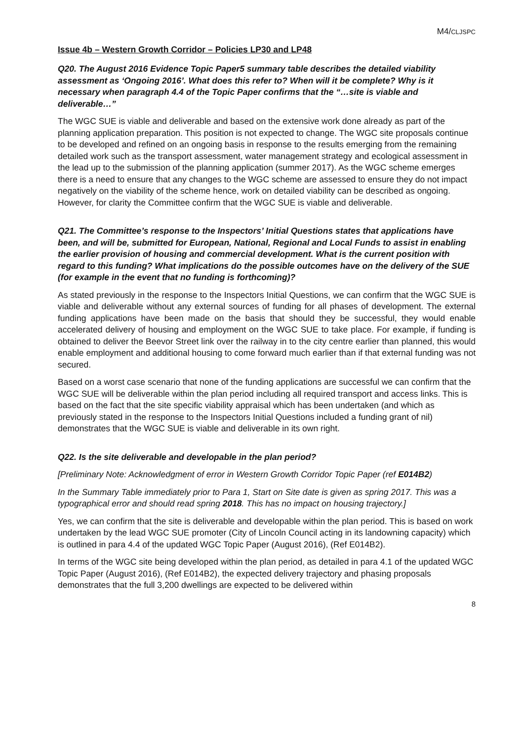M4/CLJSPC
Issue 4b – Western Growth Corridor – Policies LP30 and LP48
Q20. The August 2016 Evidence Topic Paper5 summary table describes the detailed viability assessment as ‘Ongoing 2016’. What does this refer to? When will it be complete? Why is it necessary when paragraph 4.4 of the Topic Paper confirms that the “…site is viable and deliverable…”
The WGC SUE is viable and deliverable and based on the extensive work done already as part of the planning application preparation. This position is not expected to change. The WGC site proposals continue to be developed and refined on an ongoing basis in response to the results emerging from the remaining detailed work such as the transport assessment, water management strategy and ecological assessment in the lead up to the submission of the planning application (summer 2017). As the WGC scheme emerges there is a need to ensure that any changes to the WGC scheme are assessed to ensure they do not impact negatively on the viability of the scheme hence, work on detailed viability can be described as ongoing. However, for clarity the Committee confirm that the WGC SUE is viable and deliverable.
Q21. The Committee’s response to the Inspectors’ Initial Questions states that applications have been, and will be, submitted for European, National, Regional and Local Funds to assist in enabling the earlier provision of housing and commercial development. What is the current position with regard to this funding? What implications do the possible outcomes have on the delivery of the SUE (for example in the event that no funding is forthcoming)?
As stated previously in the response to the Inspectors Initial Questions, we can confirm that the WGC SUE is viable and deliverable without any external sources of funding for all phases of development. The external funding applications have been made on the basis that should they be successful, they would enable accelerated delivery of housing and employment on the WGC SUE to take place. For example, if funding is obtained to deliver the Beevor Street link over the railway in to the city centre earlier than planned, this would enable employment and additional housing to come forward much earlier than if that external funding was not secured.
Based on a worst case scenario that none of the funding applications are successful we can confirm that the WGC SUE will be deliverable within the plan period including all required transport and access links. This is based on the fact that the site specific viability appraisal which has been undertaken (and which as previously stated in the response to the Inspectors Initial Questions included a funding grant of nil) demonstrates that the WGC SUE is viable and deliverable in its own right.
Q22. Is the site deliverable and developable in the plan period?
[Preliminary Note: Acknowledgment of error in Western Growth Corridor Topic Paper (ref E014B2)
In the Summary Table immediately prior to Para 1, Start on Site date is given as spring 2017. This was a typographical error and should read spring 2018. This has no impact on housing trajectory.]
Yes, we can confirm that the site is deliverable and developable within the plan period. This is based on work undertaken by the lead WGC SUE promoter (City of Lincoln Council acting in its landowning capacity) which is outlined in para 4.4 of the updated WGC Topic Paper (August 2016), (Ref E014B2).
In terms of the WGC site being developed within the plan period, as detailed in para 4.1 of the updated WGC Topic Paper (August 2016), (Ref E014B2), the expected delivery trajectory and phasing proposals demonstrates that the full 3,200 dwellings are expected to be delivered within
8